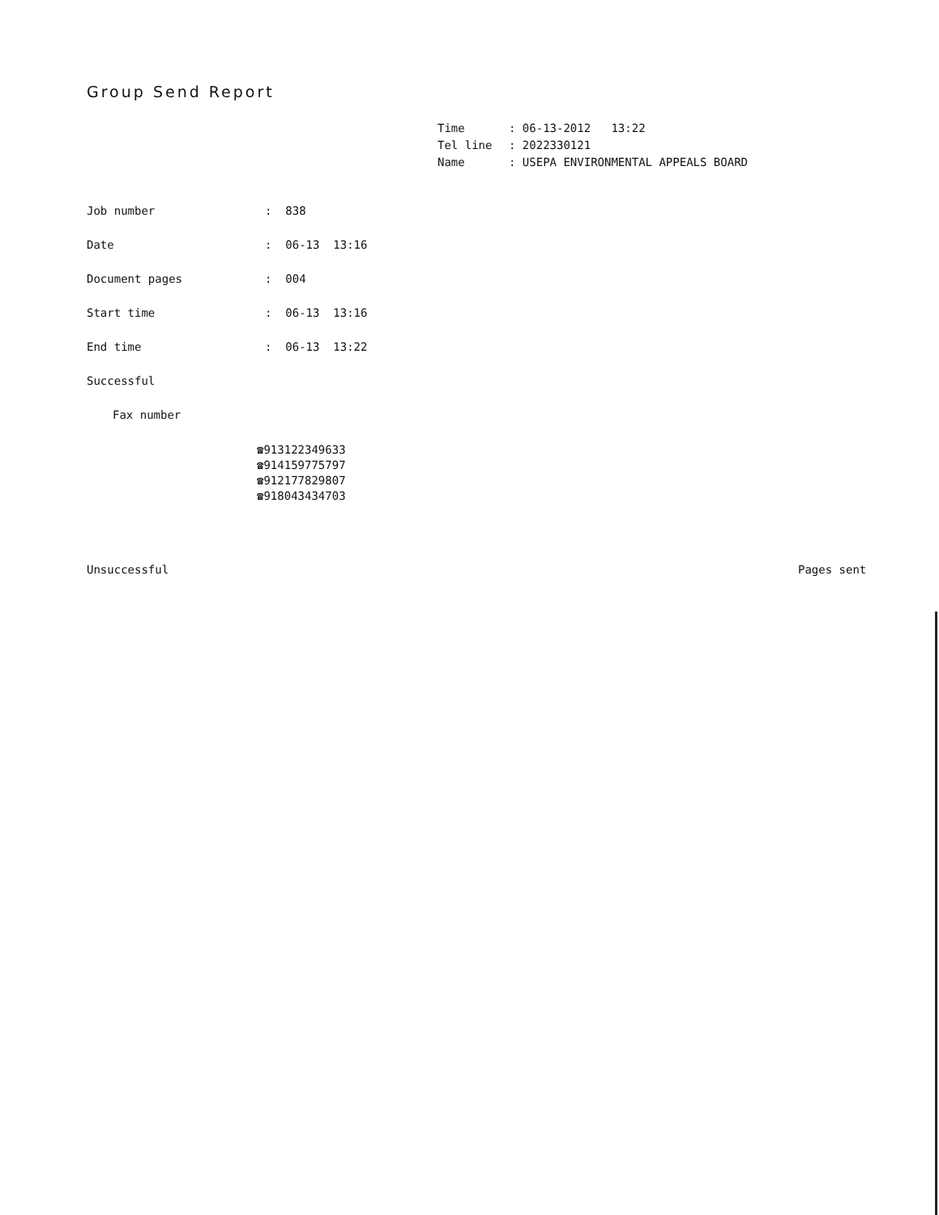Group Send Report
Time: 06-13-2012 13:22
Tel line: 2022330121
Name: USEPA ENVIRONMENTAL APPEALS BOARD
Job number: 838
Date: 06-13 13:16
Document pages: 004
Start time: 06-13 13:16
End time: 06-13 13:22
Successful
Fax number
☎913122349633
☎914159775797
☎912177829807
☎918043434703
Unsuccessful Pages sent